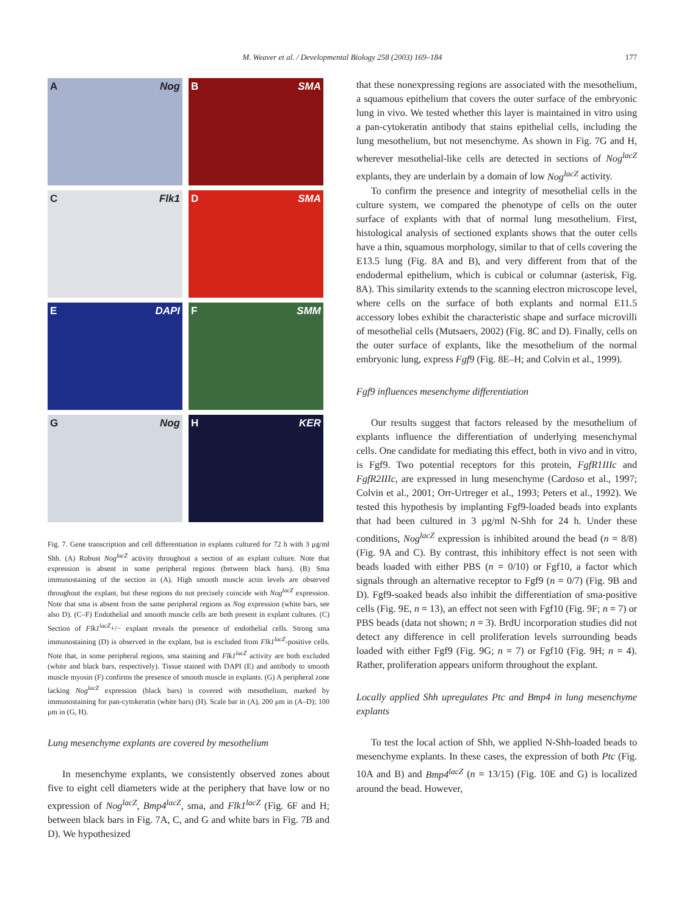M. Weaver et al. / Developmental Biology 258 (2003) 169–184 177
A Nog
B SMA
C Flk1
D SMA
E DAPI
F SMM
G Nog
H KER
Fig. 7. Gene transcription and cell differentiation in explants cultured for 72 h with 3 μg/ml Shh. (A) Robust Nog<sup>lacZ</sup> activity throughout a section of an explant culture. Note that expression is absent in some peripheral regions (between black bars). (B) Sma immunostaining of the section in (A). High smooth muscle actin levels are observed throughout the explant, but these regions do not precisely coincide with Nog<sup>lacZ</sup> expression. Note that sma is absent from the same peripheral regions as Nog expression (white bars, see also D). (C–F) Endothelial and smooth muscle cells are both present in explant cultures. (C) Section of Flk1<sup>lacZ</sup>+/− explant reveals the presence of endothelial cells. Strong sma immunostaining (D) is observed in the explant, but is excluded from Flk1<sup>lacZ</sup>-positive cells. Note that, in some peripheral regions, sma staining and Flk1<sup>lacZ</sup> activity are both excluded (white and black bars, respectively). Tissue stained with DAPI (E) and antibody to smooth muscle myosin (F) confirms the presence of smooth muscle in explants. (G) A peripheral zone lacking Nog<sup>lacZ</sup> expression (black bars) is covered with mesothelium, marked by immunostaining for pan-cytokeratin (white bars) (H). Scale bar in (A), 200 μm in (A–D); 100 μm in (G, H).
Lung mesenchyme explants are covered by mesothelium
In mesenchyme explants, we consistently observed zones about five to eight cell diameters wide at the periphery that have low or no expression of Nog<sup>lacZ</sup>, Bmp4<sup>lacZ</sup>, sma, and Flk1<sup>lacZ</sup> (Fig. 6F and H; between black bars in Fig. 7A, C, and G and white bars in Fig. 7B and D). We hypothesized
that these nonexpressing regions are associated with the mesothelium, a squamous epithelium that covers the outer surface of the embryonic lung in vivo. We tested whether this layer is maintained in vitro using a pan-cytokeratin antibody that stains epithelial cells, including the lung mesothelium, but not mesenchyme. As shown in Fig. 7G and H, wherever mesothelial-like cells are detected in sections of Nog<sup>lacZ</sup> explants, they are underlain by a domain of low Nog<sup>lacZ</sup> activity.
To confirm the presence and integrity of mesothelial cells in the culture system, we compared the phenotype of cells on the outer surface of explants with that of normal lung mesothelium. First, histological analysis of sectioned explants shows that the outer cells have a thin, squamous morphology, similar to that of cells covering the E13.5 lung (Fig. 8A and B), and very different from that of the endodermal epithelium, which is cubical or columnar (asterisk, Fig. 8A). This similarity extends to the scanning electron microscope level, where cells on the surface of both explants and normal E11.5 accessory lobes exhibit the characteristic shape and surface microvilli of mesothelial cells (Mutsaers, 2002) (Fig. 8C and D). Finally, cells on the outer surface of explants, like the mesothelium of the normal embryonic lung, express Fgf9 (Fig. 8E–H; and Colvin et al., 1999).
Fgf9 influences mesenchyme differentiation
Our results suggest that factors released by the mesothelium of explants influence the differentiation of underlying mesenchymal cells. One candidate for mediating this effect, both in vivo and in vitro, is Fgf9. Two potential receptors for this protein, FgfR1IIIc and FgfR2IIIc, are expressed in lung mesenchyme (Cardoso et al., 1997; Colvin et al., 2001; Orr-Urtreger et al., 1993; Peters et al., 1992). We tested this hypothesis by implanting Fgf9-loaded beads into explants that had been cultured in 3 μg/ml N-Shh for 24 h. Under these conditions, Nog<sup>lacZ</sup> expression is inhibited around the bead (n = 8/8) (Fig. 9A and C). By contrast, this inhibitory effect is not seen with beads loaded with either PBS (n = 0/10) or Fgf10, a factor which signals through an alternative receptor to Fgf9 (n = 0/7) (Fig. 9B and D). Fgf9-soaked beads also inhibit the differentiation of sma-positive cells (Fig. 9E, n = 13), an effect not seen with Fgf10 (Fig. 9F; n = 7) or PBS beads (data not shown; n = 3). BrdU incorporation studies did not detect any difference in cell proliferation levels surrounding beads loaded with either Fgf9 (Fig. 9G; n = 7) or Fgf10 (Fig. 9H; n = 4). Rather, proliferation appears uniform throughout the explant.
Locally applied Shh upregulates Ptc and Bmp4 in lung mesenchyme explants
To test the local action of Shh, we applied N-Shh-loaded beads to mesenchyme explants. In these cases, the expression of both Ptc (Fig. 10A and B) and Bmp4<sup>lacZ</sup> (n = 13/15) (Fig. 10E and G) is localized around the bead. However,